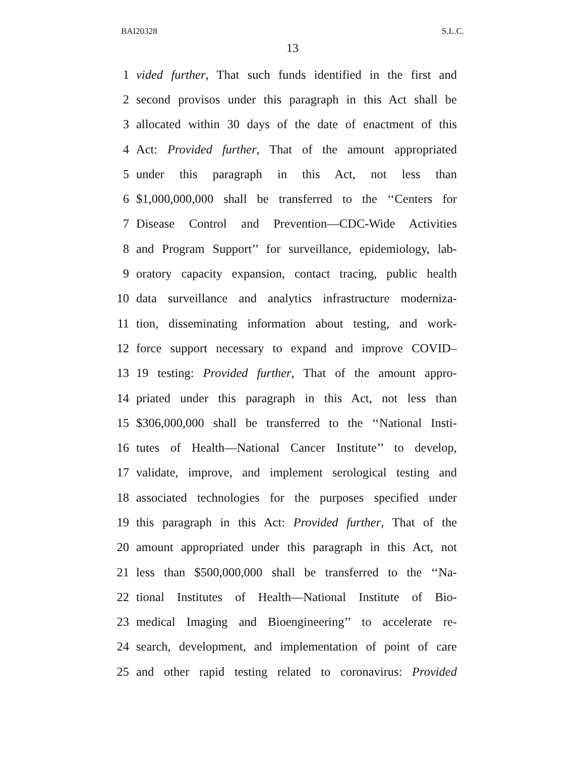BAI20328 S.L.C.
13
1 vided further, That such funds identified in the first and
2 second provisos under this paragraph in this Act shall be
3 allocated within 30 days of the date of enactment of this
4 Act: Provided further, That of the amount appropriated
5 under this paragraph in this Act, not less than
6 $1,000,000,000 shall be transferred to the ‘‘Centers for
7 Disease Control and Prevention—CDC-Wide Activities
8 and Program Support’’ for surveillance, epidemiology, lab-
9 oratory capacity expansion, contact tracing, public health
10 data surveillance and analytics infrastructure moderniza-
11 tion, disseminating information about testing, and work-
12 force support necessary to expand and improve COVID–
13 19 testing: Provided further, That of the amount appro-
14 priated under this paragraph in this Act, not less than
15 $306,000,000 shall be transferred to the ‘‘National Insti-
16 tutes of Health—National Cancer Institute’’ to develop,
17 validate, improve, and implement serological testing and
18 associated technologies for the purposes specified under
19 this paragraph in this Act: Provided further, That of the
20 amount appropriated under this paragraph in this Act, not
21 less than $500,000,000 shall be transferred to the ‘‘Na-
22 tional Institutes of Health—National Institute of Bio-
23 medical Imaging and Bioengineering’’ to accelerate re-
24 search, development, and implementation of point of care
25 and other rapid testing related to coronavirus: Provided